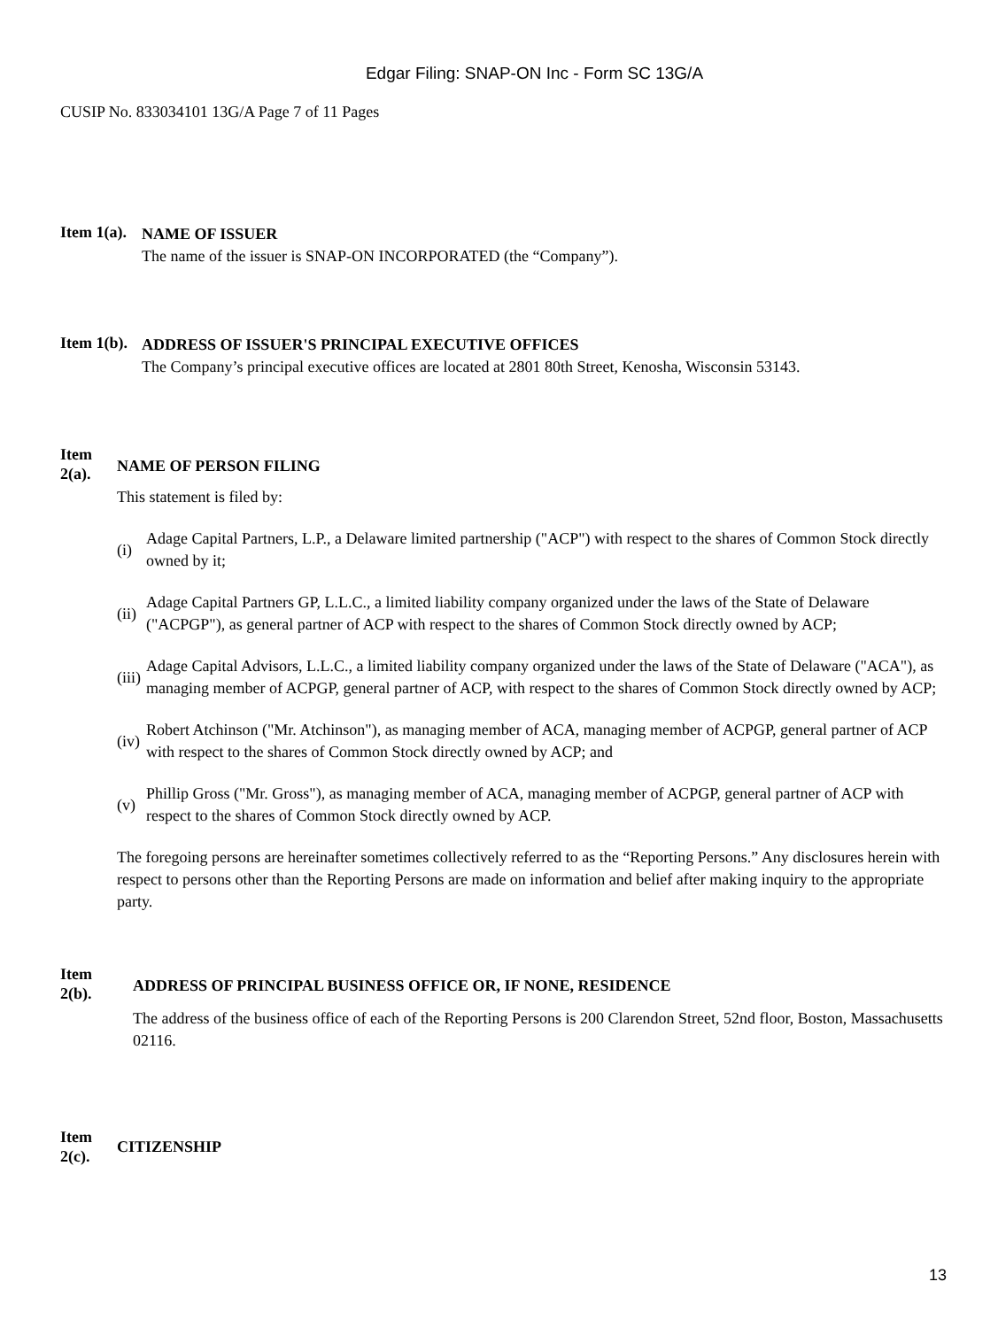Edgar Filing: SNAP-ON Inc - Form SC 13G/A
CUSIP No. 833034101 13G/A Page 7 of 11 Pages
Item 1(a).
NAME OF ISSUER
The name of the issuer is SNAP-ON INCORPORATED (the “Company”).
Item 1(b).
ADDRESS OF ISSUER'S PRINCIPAL EXECUTIVE OFFICES
The Company’s principal executive offices are located at 2801 80th Street, Kenosha, Wisconsin 53143.
Item
2(a).
NAME OF PERSON FILING
This statement is filed by:
(i)
Adage Capital Partners, L.P., a Delaware limited partnership ("ACP") with respect to the shares of Common Stock directly owned by it;
(ii)
Adage Capital Partners GP, L.L.C., a limited liability company organized under the laws of the State of Delaware ("ACPGP"), as general partner of ACP with respect to the shares of Common Stock directly owned by ACP;
(iii)
Adage Capital Advisors, L.L.C., a limited liability company organized under the laws of the State of Delaware ("ACA"), as managing member of ACPGP, general partner of ACP, with respect to the shares of Common Stock directly owned by ACP;
(iv)
Robert Atchinson ("Mr. Atchinson"), as managing member of ACA, managing member of ACPGP, general partner of ACP with respect to the shares of Common Stock directly owned by ACP; and
(v)
Phillip Gross ("Mr. Gross"), as managing member of ACA, managing member of ACPGP, general partner of ACP with respect to the shares of Common Stock directly owned by ACP.
The foregoing persons are hereinafter sometimes collectively referred to as the “Reporting Persons.” Any disclosures herein with respect to persons other than the Reporting Persons are made on information and belief after making inquiry to the appropriate party.
Item
2(b).
ADDRESS OF PRINCIPAL BUSINESS OFFICE OR, IF NONE, RESIDENCE
The address of the business office of each of the Reporting Persons is 200 Clarendon Street, 52nd floor, Boston, Massachusetts 02116.
Item
2(c).
CITIZENSHIP
13